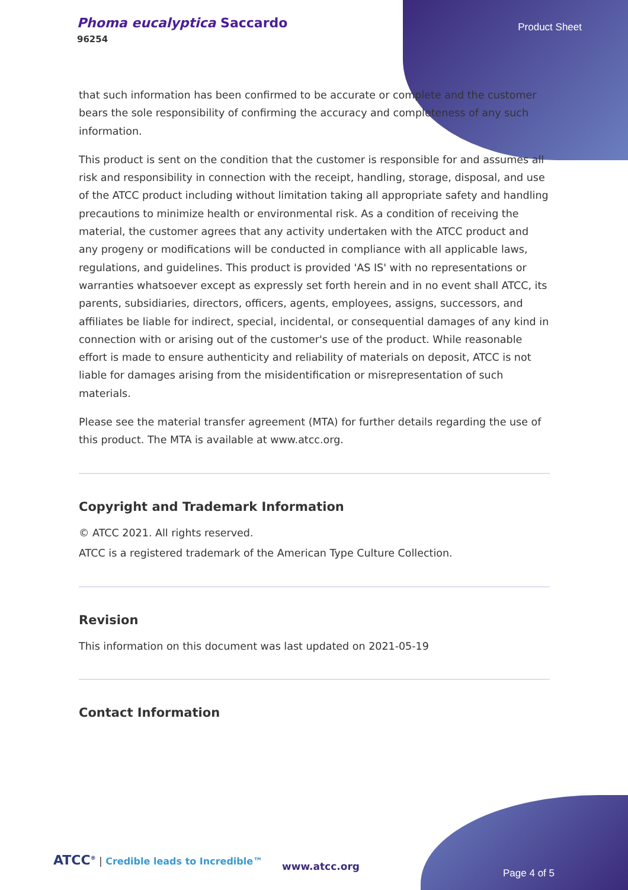Phoma eucalyptica Saccardo
96254
Product Sheet
that such information has been confirmed to be accurate or complete and the customer bears the sole responsibility of confirming the accuracy and completeness of any such information.
This product is sent on the condition that the customer is responsible for and assumes all risk and responsibility in connection with the receipt, handling, storage, disposal, and use of the ATCC product including without limitation taking all appropriate safety and handling precautions to minimize health or environmental risk. As a condition of receiving the material, the customer agrees that any activity undertaken with the ATCC product and any progeny or modifications will be conducted in compliance with all applicable laws, regulations, and guidelines. This product is provided 'AS IS' with no representations or warranties whatsoever except as expressly set forth herein and in no event shall ATCC, its parents, subsidiaries, directors, officers, agents, employees, assigns, successors, and affiliates be liable for indirect, special, incidental, or consequential damages of any kind in connection with or arising out of the customer's use of the product. While reasonable effort is made to ensure authenticity and reliability of materials on deposit, ATCC is not liable for damages arising from the misidentification or misrepresentation of such materials.
Please see the material transfer agreement (MTA) for further details regarding the use of this product. The MTA is available at www.atcc.org.
Copyright and Trademark Information
© ATCC 2021. All rights reserved.
ATCC is a registered trademark of the American Type Culture Collection.
Revision
This information on this document was last updated on 2021-05-19
Contact Information
ATCC<sup>®</sup> | Credible leads to Incredible™
www.atcc.org
Page 4 of 5